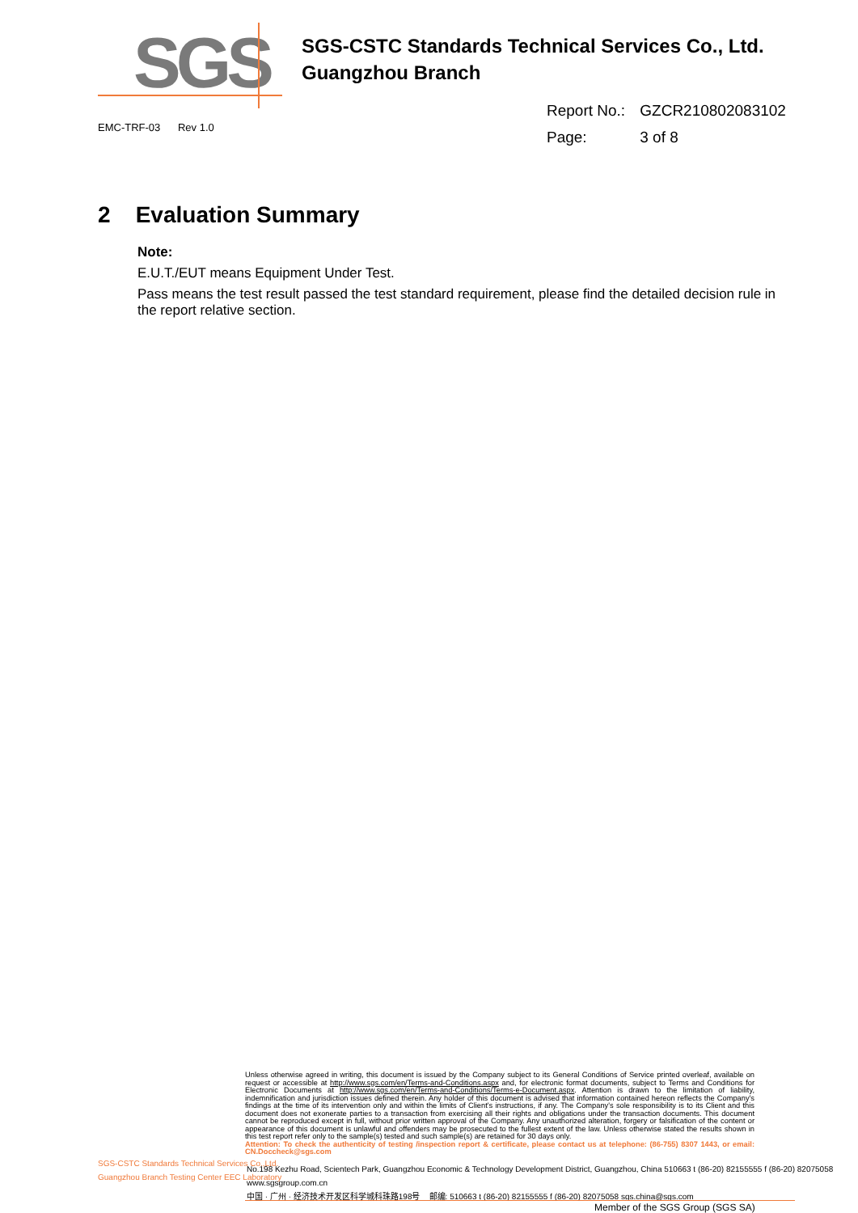SGS
SGS-CSTC Standards Technical Services Co., Ltd.
Guangzhou Branch
EMC-TRF-03 Rev 1.0
Report No.: GZCR210802083102
Page: 3 of 8
2 Evaluation Summary
Note:
E.U.T./EUT means Equipment Under Test.
Pass means the test result passed the test standard requirement, please find the detailed decision rule in the report relative section.
Unless otherwise agreed in writing, this document is issued by the Company subject to its General Conditions of Service printed overleaf, available on request or accessible at http://www.sgs.com/en/Terms-and-Conditions.aspx and, for electronic format documents, subject to Terms and Conditions for Electronic Documents at http://www.sgs.com/en/Terms-and-Conditions/Terms-e-Document.aspx. Attention is drawn to the limitation of liability, indemnification and jurisdiction issues defined therein. Any holder of this document is advised that information contained hereon reflects the Company's findings at the time of its intervention only and within the limits of Client's instructions, if any. The Company's sole responsibility is to its Client and this document does not exonerate parties to a transaction from exercising all their rights and obligations under the transaction documents. This document cannot be reproduced except in full, without prior written approval of the Company. Any unauthorized alteration, forgery or falsification of the content or appearance of this document is unlawful and offenders may be prosecuted to the fullest extent of the law. Unless otherwise stated the results shown in this test report refer only to the sample(s) tested and such sample(s) are retained for 30 days only.
Attention: To check the authenticity of testing /inspection report & certificate, please contact us at telephone: (86-755) 8307 1443, or email: CN.Doccheck@sgs.com
SGS-CSTC Standards Technical Services Co.,Ltd.
Guangzhou Branch Testing Center EEC Laboratory
No.198 Kezhu Road, Scientech Park, Guangzhou Economic & Technology Development District, Guangzhou, China 510663 t (86-20) 82155555 f (86-20) 82075058 www.sgsgroup.com.cn
中国 · 广州 · 经济技术开发区科学城科珠路198号 邮编: 510663 t (86-20) 82155555 f (86-20) 82075058 sgs.china@sgs.com
Member of the SGS Group (SGS SA)